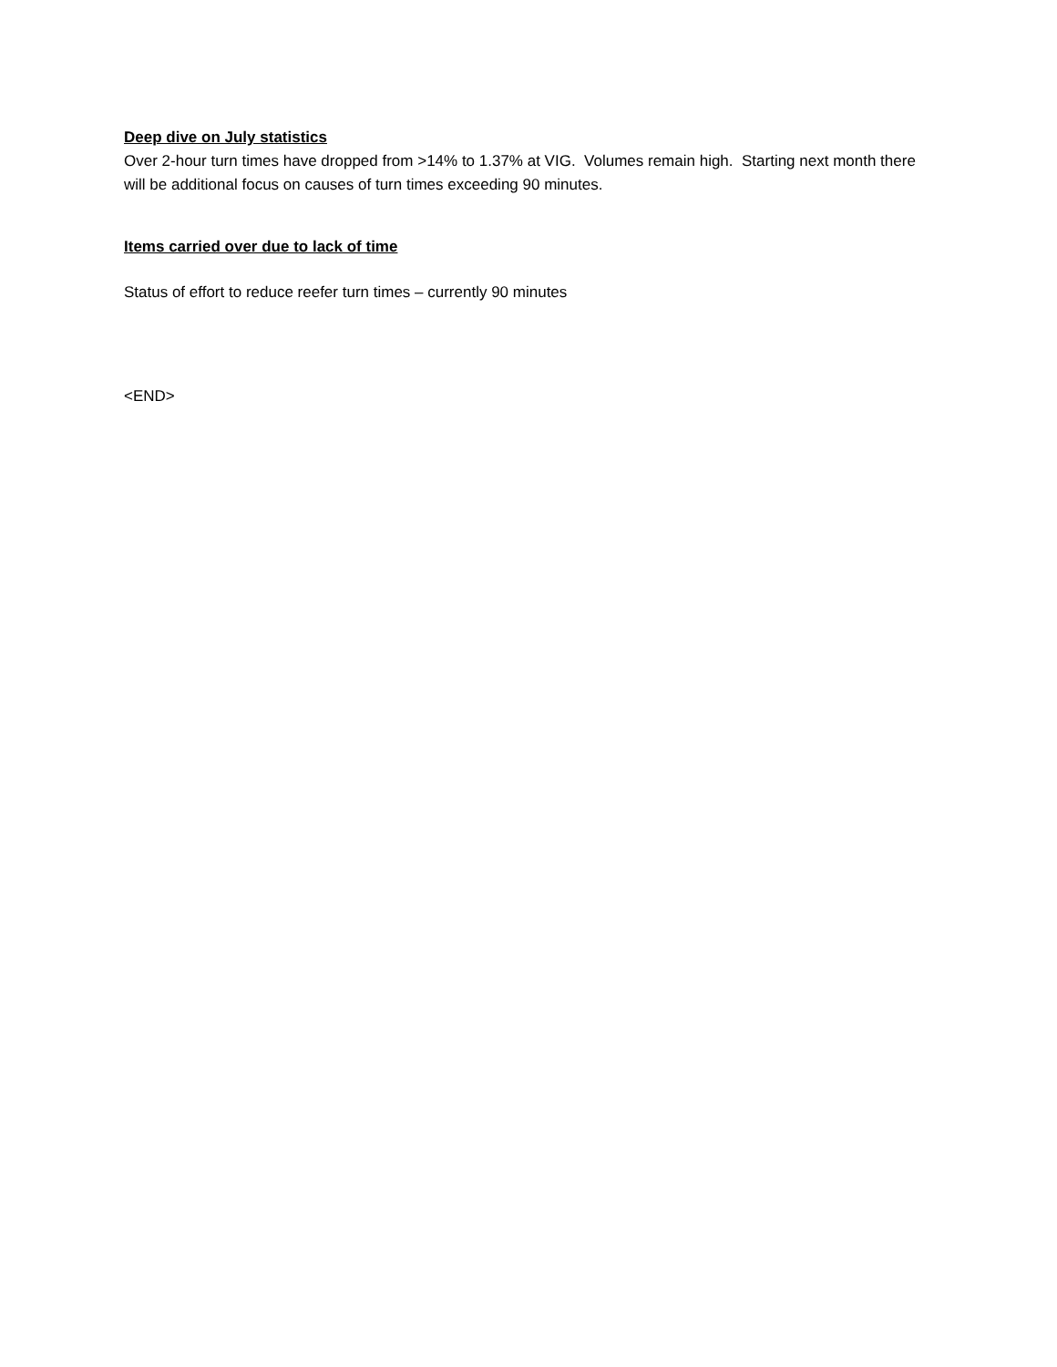Deep dive on July statistics
Over 2-hour turn times have dropped from >14% to 1.37% at VIG. Volumes remain high. Starting next month there will be additional focus on causes of turn times exceeding 90 minutes.
Items carried over due to lack of time
Status of effort to reduce reefer turn times – currently 90 minutes
<END>